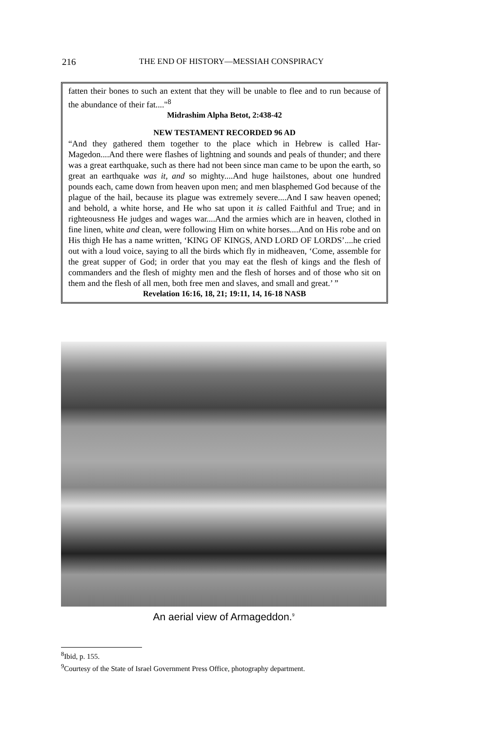216
THE END OF HISTORY—MESSIAH CONSPIRACY
fatten their bones to such an extent that they will be unable to flee and to run because of the abundance of their fat...."<sup>8</sup>
Midrashim Alpha Betot, 2:438-42
NEW TESTAMENT RECORDED 96 AD
“And they gathered them together to the place which in Hebrew is called Har-Magedon....And there were flashes of lightning and sounds and peals of thunder; and there was a great earthquake, such as there had not been since man came to be upon the earth, so great an earthquake was it, and so mighty....And huge hailstones, about one hundred pounds each, came down from heaven upon men; and men blasphemed God because of the plague of the hail, because its plague was extremely severe....And I saw heaven opened; and behold, a white horse, and He who sat upon it is called Faithful and True; and in righteousness He judges and wages war....And the armies which are in heaven, clothed in fine linen, white and clean, were following Him on white horses....And on His robe and on His thigh He has a name written, ‘KING OF KINGS, AND LORD OF LORDS’....he cried out with a loud voice, saying to all the birds which fly in midheaven, ‘Come, assemble for the great supper of God; in order that you may eat the flesh of kings and the flesh of commanders and the flesh of mighty men and the flesh of horses and of those who sit on them and the flesh of all men, both free men and slaves, and small and great.’ ”
Revelation 16:16, 18, 21; 19:11, 14, 16-18 NASB
An aerial view of Armageddon.<sup>9</sup>
<sup>8</sup> Ibid, p. 155.
<sup>9</sup> Courtesy of the State of Israel Government Press Office, photography department.